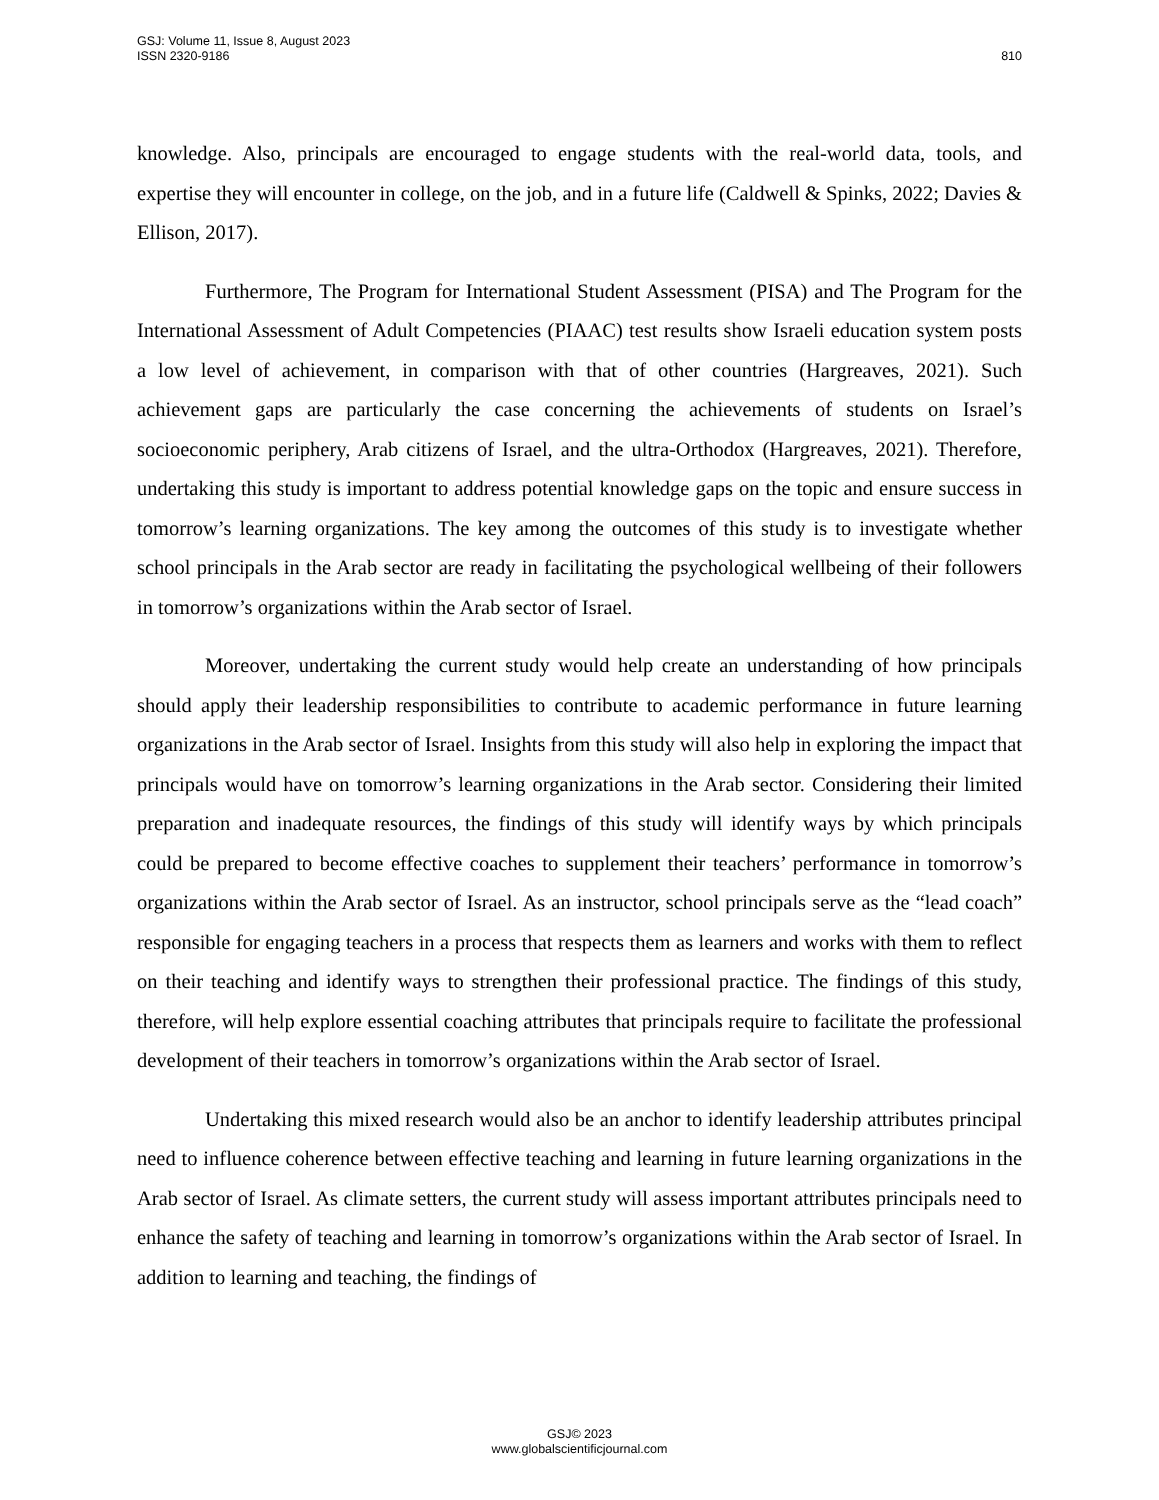GSJ: Volume 11, Issue 8, August 2023
ISSN 2320-9186
810
knowledge. Also, principals are encouraged to engage students with the real-world data, tools, and expertise they will encounter in college, on the job, and in a future life (Caldwell & Spinks, 2022; Davies & Ellison, 2017).
Furthermore, The Program for International Student Assessment (PISA) and The Program for the International Assessment of Adult Competencies (PIAAC) test results show Israeli education system posts a low level of achievement, in comparison with that of other countries (Hargreaves, 2021). Such achievement gaps are particularly the case concerning the achievements of students on Israel’s socioeconomic periphery, Arab citizens of Israel, and the ultra-Orthodox (Hargreaves, 2021). Therefore, undertaking this study is important to address potential knowledge gaps on the topic and ensure success in tomorrow’s learning organizations. The key among the outcomes of this study is to investigate whether school principals in the Arab sector are ready in facilitating the psychological wellbeing of their followers in tomorrow’s organizations within the Arab sector of Israel.
Moreover, undertaking the current study would help create an understanding of how principals should apply their leadership responsibilities to contribute to academic performance in future learning organizations in the Arab sector of Israel. Insights from this study will also help in exploring the impact that principals would have on tomorrow’s learning organizations in the Arab sector. Considering their limited preparation and inadequate resources, the findings of this study will identify ways by which principals could be prepared to become effective coaches to supplement their teachers’ performance in tomorrow’s organizations within the Arab sector of Israel. As an instructor, school principals serve as the “lead coach” responsible for engaging teachers in a process that respects them as learners and works with them to reflect on their teaching and identify ways to strengthen their professional practice. The findings of this study, therefore, will help explore essential coaching attributes that principals require to facilitate the professional development of their teachers in tomorrow’s organizations within the Arab sector of Israel.
Undertaking this mixed research would also be an anchor to identify leadership attributes principal need to influence coherence between effective teaching and learning in future learning organizations in the Arab sector of Israel. As climate setters, the current study will assess important attributes principals need to enhance the safety of teaching and learning in tomorrow’s organizations within the Arab sector of Israel. In addition to learning and teaching, the findings of
GSJ© 2023
www.globalscientificjournal.com